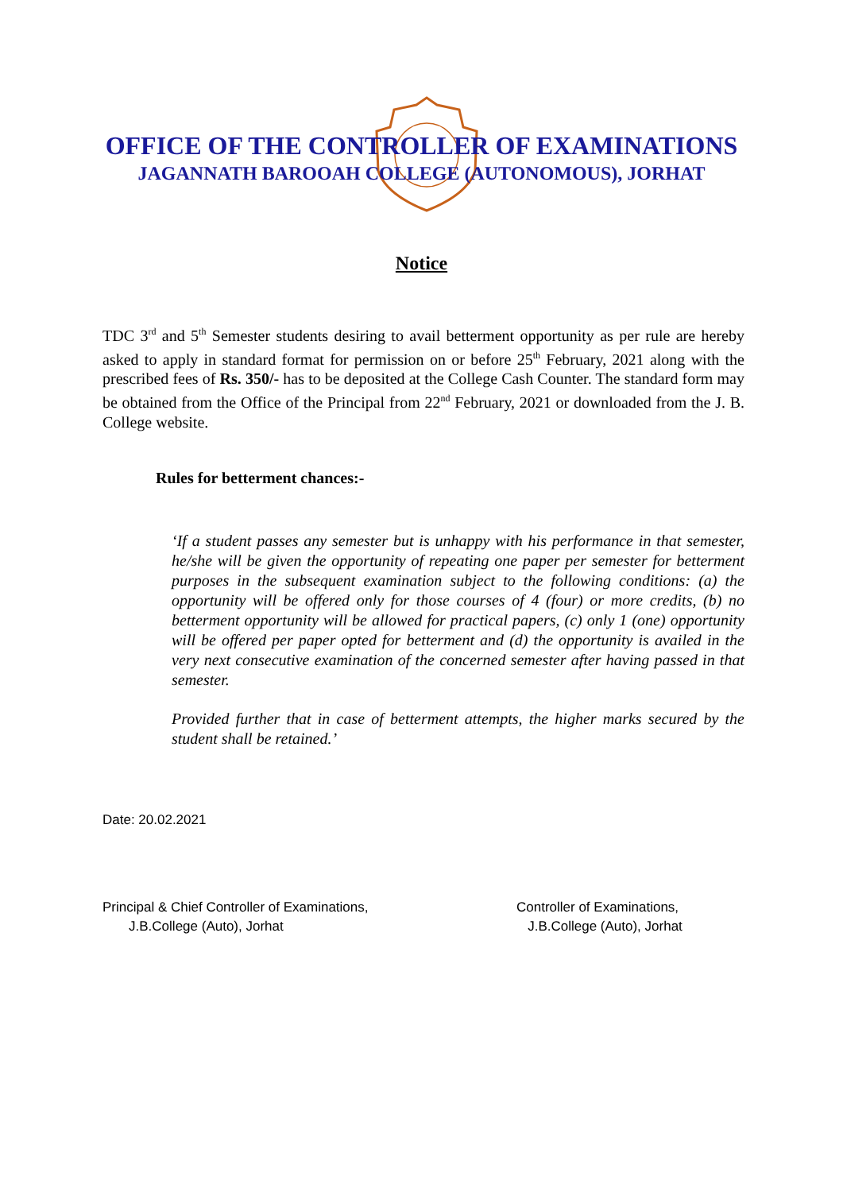OFFICE OF THE CONTROLLER OF EXAMINATIONS
JAGANNATH BAROOAH COLLEGE (AUTONOMOUS), JORHAT
Notice
TDC 3<sup>rd</sup> and 5<sup>th</sup> Semester students desiring to avail betterment opportunity as per rule are hereby asked to apply in standard format for permission on or before 25<sup>th</sup> February, 2021 along with the prescribed fees of Rs. 350/- has to be deposited at the College Cash Counter. The standard form may be obtained from the Office of the Principal from 22<sup>nd</sup> February, 2021 or downloaded from the J. B. College website.
Rules for betterment chances:-
‘If a student passes any semester but is unhappy with his performance in that semester, he/she will be given the opportunity of repeating one paper per semester for betterment purposes in the subsequent examination subject to the following conditions: (a) the opportunity will be offered only for those courses of 4 (four) or more credits, (b) no betterment opportunity will be allowed for practical papers, (c) only 1 (one) opportunity will be offered per paper opted for betterment and (d) the opportunity is availed in the very next consecutive examination of the concerned semester after having passed in that semester.
Provided further that in case of betterment attempts, the higher marks secured by the student shall be retained.’
Date: 20.02.2021
Principal & Chief Controller of Examinations,
J.B.College (Auto), Jorhat
Controller of Examinations,
J.B.College (Auto), Jorhat